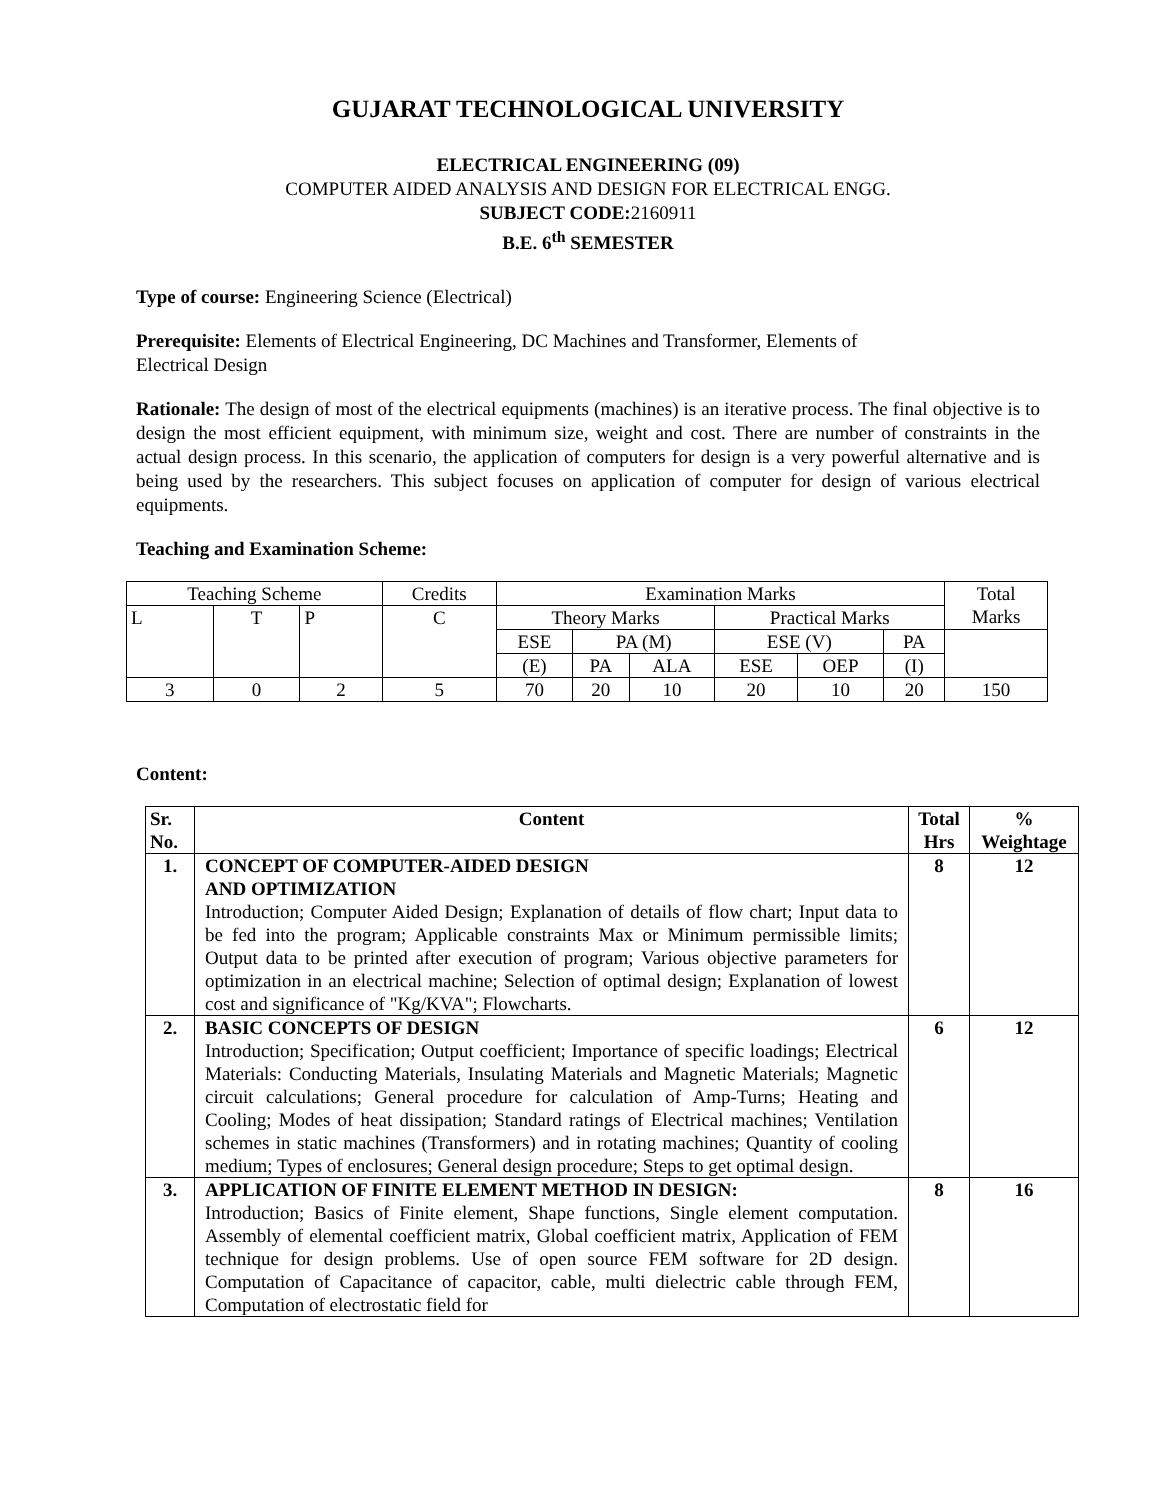GUJARAT TECHNOLOGICAL UNIVERSITY
ELECTRICAL ENGINEERING (09)
COMPUTER AIDED ANALYSIS AND DESIGN FOR ELECTRICAL ENGG.
SUBJECT CODE: 2160911
B.E. 6<sup>th</sup> SEMESTER
Type of course: Engineering Science (Electrical)
Prerequisite: Elements of Electrical Engineering, DC Machines and Transformer, Elements of
Electrical Design
Rationale: The design of most of the electrical equipments (machines) is an iterative process. The final objective is to design the most efficient equipment, with minimum size, weight and cost. There are number of constraints in the actual design process. In this scenario, the application of computers for design is a very powerful alternative and is being used by the researchers. This subject focuses on application of computer for design of various electrical equipments.
Teaching and Examination Scheme:
| Teaching Scheme | | | Credits | Examination Marks | | | | | | Total Marks |
| L | T | P | C | Theory Marks | | | Practical Marks | | | |
| | | | | ESE | PA (M) | | ESE (V) | | PA | |
| | | | | (E) | PA | ALA | ESE | OEP | (I) | |
| 3 | 0 | 2 | 5 | 70 | 20 | 10 | 20 | 10 | 20 | 150 |
Content:
| Sr. No. | Content | Total Hrs | % Weightage |
| --- | --- | --- | --- |
| 1. | CONCEPT OF COMPUTER-AIDED DESIGN AND OPTIMIZATION Introduction; Computer Aided Design; Explanation of details of flow chart; Input data to be fed into the program; Applicable constraints Max or Minimum permissible limits; Output data to be printed after execution of program; Various objective parameters for optimization in an electrical machine; Selection of optimal design; Explanation of lowest cost and significance of "Kg/KVA"; Flowcharts. | 8 | 12 |
| 2. | BASIC CONCEPTS OF DESIGN Introduction; Specification; Output coefficient; Importance of specific loadings; Electrical Materials: Conducting Materials, Insulating Materials and Magnetic Materials; Magnetic circuit calculations; General procedure for calculation of Amp-Turns; Heating and Cooling; Modes of heat dissipation; Standard ratings of Electrical machines; Ventilation schemes in static machines (Transformers) and in rotating machines; Quantity of cooling medium; Types of enclosures; General design procedure; Steps to get optimal design. | 6 | 12 |
| 3. | APPLICATION OF FINITE ELEMENT METHOD IN DESIGN: Introduction; Basics of Finite element, Shape functions, Single element computation. Assembly of elemental coefficient matrix, Global coefficient matrix, Application of FEM technique for design problems. Use of open source FEM software for 2D design. Computation of Capacitance of capacitor, cable, multi dielectric cable through FEM, Computation of electrostatic field for | 8 | 16 |